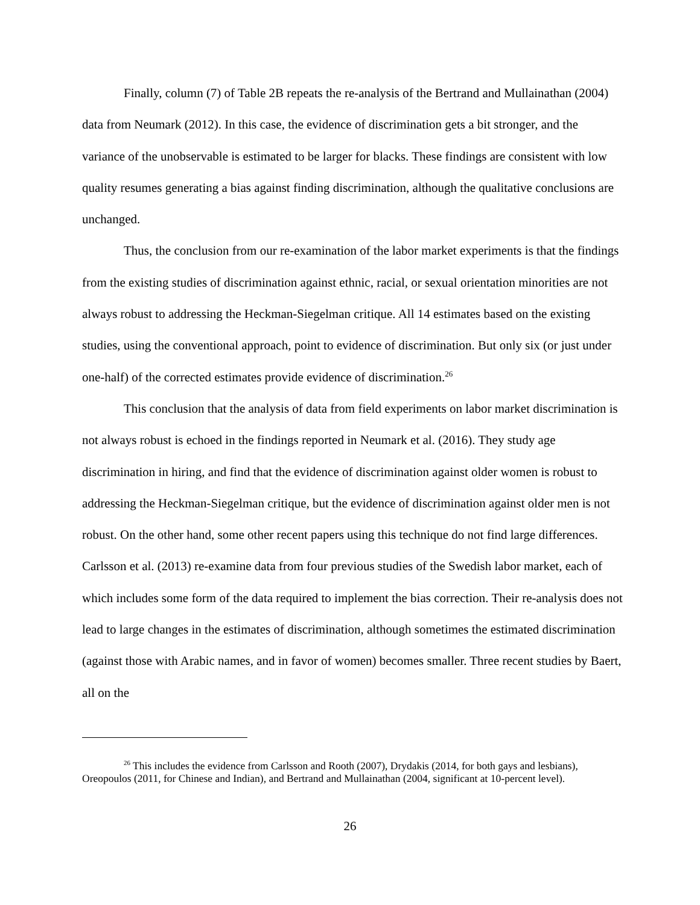Finally, column (7) of Table 2B repeats the re-analysis of the Bertrand and Mullainathan (2004) data from Neumark (2012). In this case, the evidence of discrimination gets a bit stronger, and the variance of the unobservable is estimated to be larger for blacks. These findings are consistent with low quality resumes generating a bias against finding discrimination, although the qualitative conclusions are unchanged.
Thus, the conclusion from our re-examination of the labor market experiments is that the findings from the existing studies of discrimination against ethnic, racial, or sexual orientation minorities are not always robust to addressing the Heckman-Siegelman critique. All 14 estimates based on the existing studies, using the conventional approach, point to evidence of discrimination. But only six (or just under one-half) of the corrected estimates provide evidence of discrimination.<sup>26</sup>
This conclusion that the analysis of data from field experiments on labor market discrimination is not always robust is echoed in the findings reported in Neumark et al. (2016). They study age discrimination in hiring, and find that the evidence of discrimination against older women is robust to addressing the Heckman-Siegelman critique, but the evidence of discrimination against older men is not robust. On the other hand, some other recent papers using this technique do not find large differences. Carlsson et al. (2013) re-examine data from four previous studies of the Swedish labor market, each of which includes some form of the data required to implement the bias correction. Their re-analysis does not lead to large changes in the estimates of discrimination, although sometimes the estimated discrimination (against those with Arabic names, and in favor of women) becomes smaller. Three recent studies by Baert, all on the
<sup>26</sup> This includes the evidence from Carlsson and Rooth (2007), Drydakis (2014, for both gays and lesbians), Oreopoulos (2011, for Chinese and Indian), and Bertrand and Mullainathan (2004, significant at 10-percent level).
26